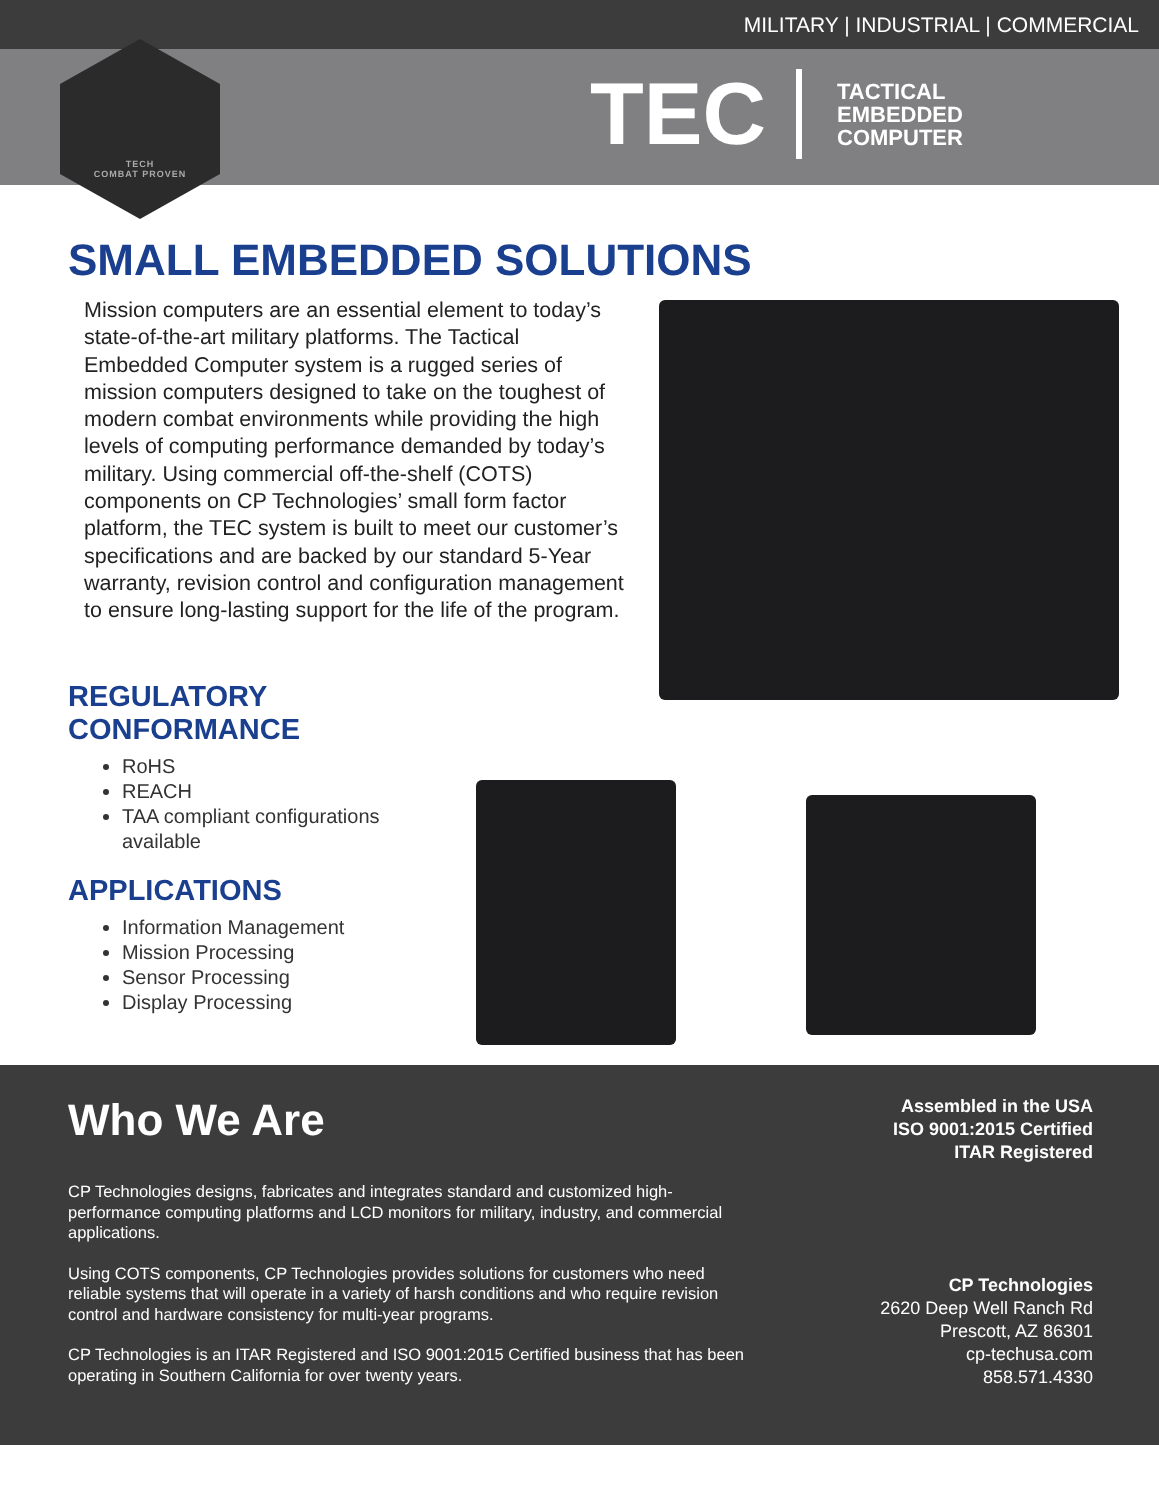MILITARY | INDUSTRIAL | COMMERCIAL
TECH
COMBAT PROVEN
TEC
TACTICAL
EMBEDDED
COMPUTER
SMALL EMBEDDED SOLUTIONS
Mission computers are an essential element to today’s state-of-the-art military platforms. The Tactical Embedded Computer system is a rugged series of mission computers designed to take on the toughest of modern combat environments while providing the high levels of computing performance demanded by today’s military. Using commercial off-the-shelf (COTS) components on CP Technologies’ small form factor platform, the TEC system is built to meet our customer’s specifications and are backed by our standard 5-Year warranty, revision control and configuration management to ensure long-lasting support for the life of the program.
REGULATORY CONFORMANCE
RoHS
REACH
TAA compliant configurations available
APPLICATIONS
Information Management
Mission Processing
Sensor Processing
Display Processing
Who We Are
CP Technologies designs, fabricates and integrates standard and customized high-performance computing platforms and LCD monitors for military, industry, and commercial applications.
Using COTS components, CP Technologies provides solutions for customers who need reliable systems that will operate in a variety of harsh conditions and who require revision control and hardware consistency for multi-year programs.
CP Technologies is an ITAR Registered and ISO 9001:2015 Certified business that has been operating in Southern California for over twenty years.
Assembled in the USA
ISO 9001:2015 Certified
ITAR Registered
CP Technologies
2620 Deep Well Ranch Rd
Prescott, AZ 86301
cp-techusa.com
858.571.4330